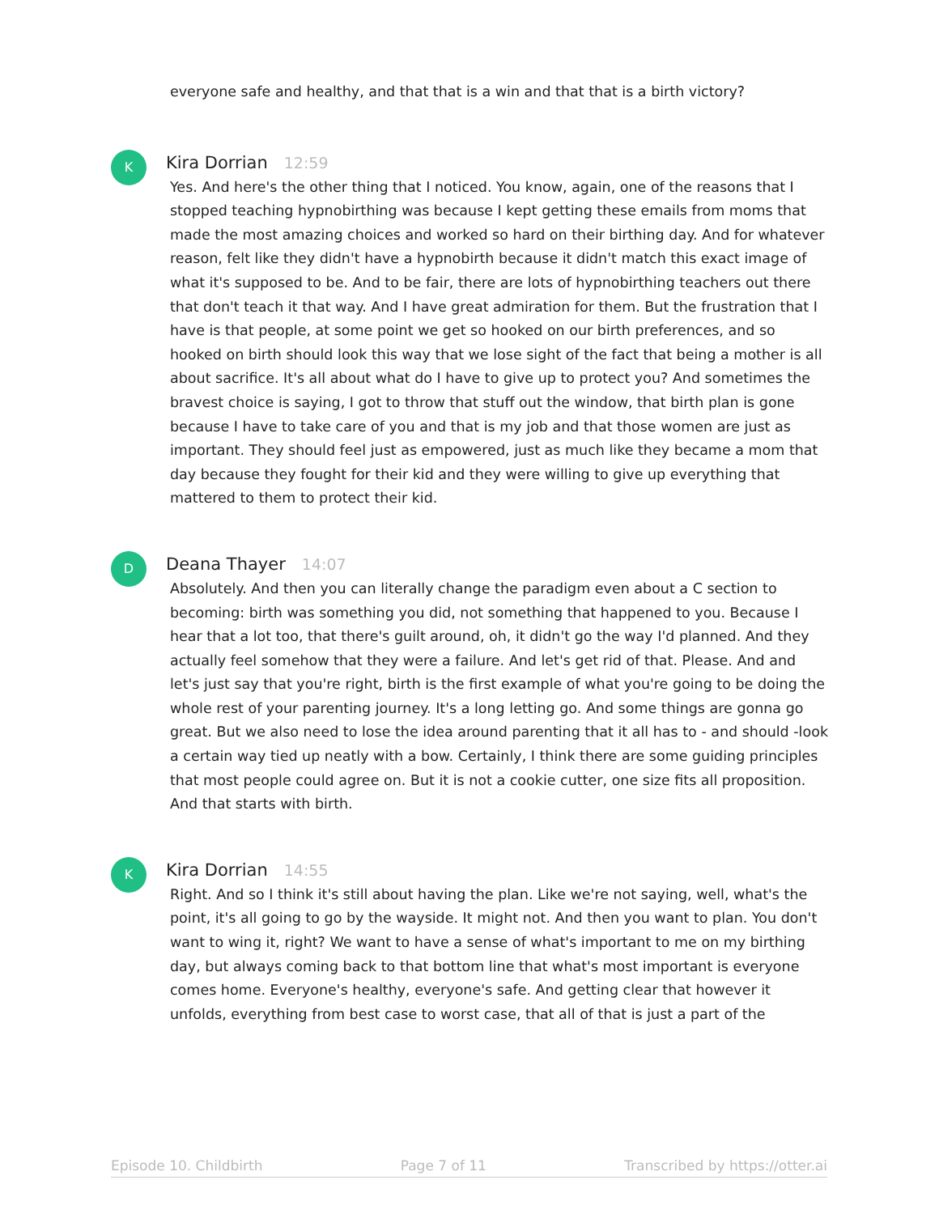everyone safe and healthy, and that that is a win and that that is a birth victory?
K
Kira Dorrian 12:59
Yes. And here's the other thing that I noticed. You know, again, one of the reasons that I stopped teaching hypnobirthing was because I kept getting these emails from moms that made the most amazing choices and worked so hard on their birthing day. And for whatever reason, felt like they didn't have a hypnobirth because it didn't match this exact image of what it's supposed to be. And to be fair, there are lots of hypnobirthing teachers out there that don't teach it that way. And I have great admiration for them. But the frustration that I have is that people, at some point we get so hooked on our birth preferences, and so hooked on birth should look this way that we lose sight of the fact that being a mother is all about sacrifice. It's all about what do I have to give up to protect you? And sometimes the bravest choice is saying, I got to throw that stuff out the window, that birth plan is gone because I have to take care of you and that is my job and that those women are just as important. They should feel just as empowered, just as much like they became a mom that day because they fought for their kid and they were willing to give up everything that mattered to them to protect their kid.
D
Deana Thayer 14:07
Absolutely. And then you can literally change the paradigm even about a C section to becoming: birth was something you did, not something that happened to you. Because I hear that a lot too, that there's guilt around, oh, it didn't go the way I'd planned. And they actually feel somehow that they were a failure. And let's get rid of that. Please. And and let's just say that you're right, birth is the first example of what you're going to be doing the whole rest of your parenting journey. It's a long letting go. And some things are gonna go great. But we also need to lose the idea around parenting that it all has to - and should -look a certain way tied up neatly with a bow. Certainly, I think there are some guiding principles that most people could agree on. But it is not a cookie cutter, one size fits all proposition. And that starts with birth.
K
Kira Dorrian 14:55
Right. And so I think it's still about having the plan. Like we're not saying, well, what's the point, it's all going to go by the wayside. It might not. And then you want to plan. You don't want to wing it, right? We want to have a sense of what's important to me on my birthing day, but always coming back to that bottom line that what's most important is everyone comes home. Everyone's healthy, everyone's safe. And getting clear that however it unfolds, everything from best case to worst case, that all of that is just a part of the
Episode 10. Childbirth Page 7 of 11 Transcribed by https://otter.ai